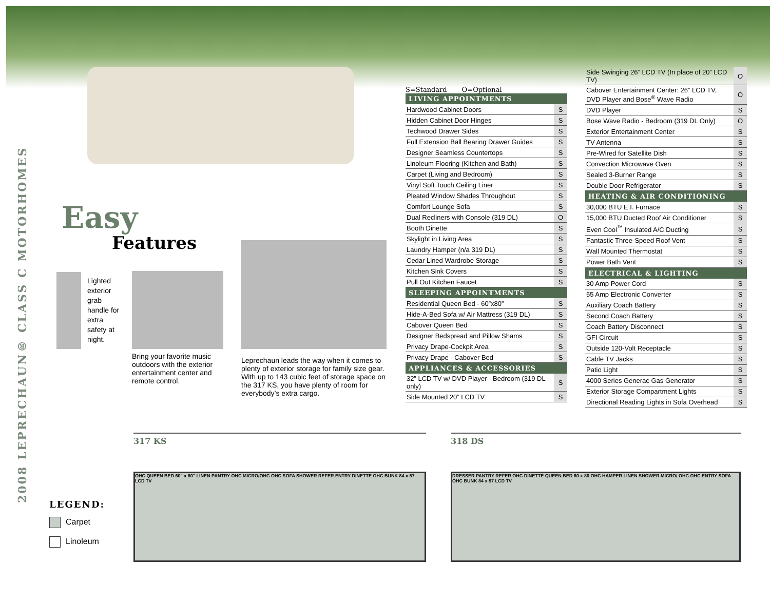2008 LEPRECHAUN® CLASS C MOTORHOMES
Easy
Features
Lighted exterior grab handle for extra safety at night.
Bring your favorite music outdoors with the exterior entertainment center and remote control.
Leprechaun leads the way when it comes to plenty of exterior storage for family size gear. With up to 143 cubic feet of storage space on the 317 KS, you have plenty of room for everybody’s extra cargo.
S=Standard O=Optional
| LIVING APPOINTMENTS | |
| --- | --- |
| Hardwood Cabinet Doors | S |
| Hidden Cabinet Door Hinges | S |
| Techwood Drawer Sides | S |
| Full Extension Ball Bearing Drawer Guides | S |
| Designer Seamless Countertops | S |
| Linoleum Flooring (Kitchen and Bath) | S |
| Carpet (Living and Bedroom) | S |
| Vinyl Soft Touch Ceiling Liner | S |
| Pleated Window Shades Throughout | S |
| Comfort Lounge Sofa | S |
| Dual Recliners with Console (319 DL) | O |
| Booth Dinette | S |
| Skylight in Living Area | S |
| Laundry Hamper (n/a 319 DL) | S |
| Cedar Lined Wardrobe Storage | S |
| Kitchen Sink Covers | S |
| Pull Out Kitchen Faucet | S |
| SLEEPING APPOINTMENTS | |
| Residential Queen Bed - 60”x80” | S |
| Hide-A-Bed Sofa w/ Air Mattress (319 DL) | S |
| Cabover Queen Bed | S |
| Designer Bedspread and Pillow Shams | S |
| Privacy Drape-Cockpit Area | S |
| Privacy Drape - Cabover Bed | S |
| APPLIANCES & ACCESSORIES | |
| 32” LCD TV w/ DVD Player - Bedroom (319 DL only) | S |
| Side Mounted 20” LCD TV | S |
| Side Swinging 26” LCD TV (In place of 20” LCD TV) | O |
| Cabover Entertainment Center: 26” LCD TV, DVD Player and Bose<sup>®</sup> Wave Radio | O |
| DVD Player | S |
| Bose Wave Radio - Bedroom (319 DL Only) | O |
| Exterior Entertainment Center | S |
| TV Antenna | S |
| Pre-Wired for Satellite Dish | S |
| Convection Microwave Oven | S |
| Sealed 3-Burner Range | S |
| Double Door Refrigerator | S |
| HEATING & AIR CONDITIONING | |
| 30,000 BTU E.I. Furnace | S |
| 15,000 BTU Ducted Roof Air Conditioner | S |
| Even Cool<sup>™</sup> Insulated A/C Ducting | S |
| Fantastic Three-Speed Roof Vent | S |
| Wall Mounted Thermostat | S |
| Power Bath Vent | S |
| ELECTRICAL & LIGHTING | |
| 30 Amp Power Cord | S |
| 55 Amp Electronic Converter | S |
| Auxiliary Coach Battery | S |
| Second Coach Battery | S |
| Coach Battery Disconnect | S |
| GFI Circuit | S |
| Outside 120-Volt Receptacle | S |
| Cable TV Jacks | S |
| Patio Light | S |
| 4000 Series Generac Gas Generator | S |
| Exterior Storage Compartment Lights | S |
| Directional Reading Lights in Sofa Overhead | S |
LEGEND:
Carpet
Linoleum
317 KS
OHC QUEEN BED 60" x 80" LINEN PANTRY OHC MICRO/OHC OHC SOFA SHOWER REFER ENTRY DINETTE OHC BUNK 84 x 57 LCD TV
318 DS
DRESSER PANTRY REFER OHC DINETTE QUEEN BED 60 x 80 OHC HAMPER LINEN SHOWER MICRO/ OHC OHC ENTRY SOFA OHC BUNK 84 x 57 LCD TV